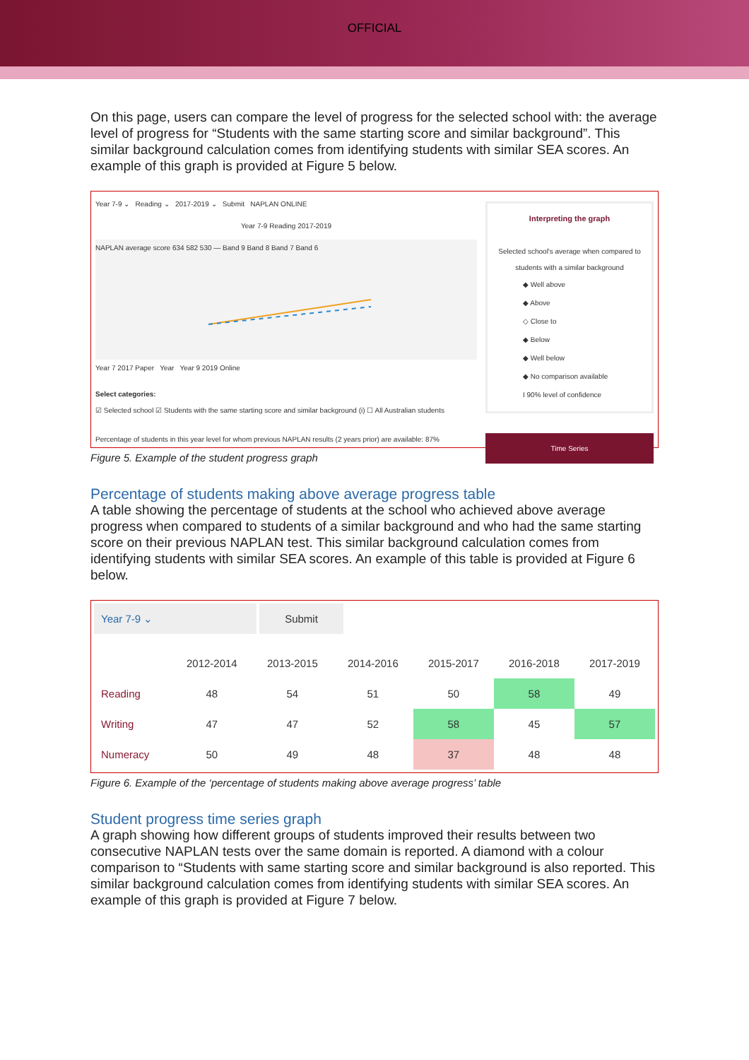OFFICIAL
On this page, users can compare the level of progress for the selected school with: the average level of progress for “Students with the same starting score and similar background”. This similar background calculation comes from identifying students with similar SEA scores. An example of this graph is provided at Figure 5 below.
Year 7-9 ⌄ Reading ⌄ 2017-2019 ⌄ Submit NAPLAN ONLINE
Year 7-9 Reading 2017-2019
NAPLAN average score 634 582 530 — Band 9 Band 8 Band 7 Band 6
Year 7 2017 Paper Year Year 9 2019 Online
Select categories:
☑ Selected school ☑ Students with the same starting score and similar background (i) ☐ All Australian students
Percentage of students in this year level for whom previous NAPLAN results (2 years prior) are available: 87%
Interpreting the graph
Selected school's average when compared to students with a similar background
◆ Well above
◆ Above
◇ Close to
◆ Below
◆ Well below
◆ No comparison available
Ι 90% level of confidence
Time Series
Figure 5. Example of the student progress graph
Percentage of students making above average progress table
A table showing the percentage of students at the school who achieved above average progress when compared to students of a similar background and who had the same starting score on their previous NAPLAN test. This similar background calculation comes from identifying students with similar SEA scores. An example of this table is provided at Figure 6 below.
Year 7-9 ⌄ Submit
| | 2012-2014 | 2013-2015 | 2014-2016 | 2015-2017 | 2016-2018 | 2017-2019 |
| --- | --- | --- | --- | --- | --- | --- |
| Reading | 48 | 54 | 51 | 50 | 58 | 49 |
| Writing | 47 | 47 | 52 | 58 | 45 | 57 |
| Numeracy | 50 | 49 | 48 | 37 | 48 | 48 |
Figure 6. Example of the ‘percentage of students making above average progress’ table
Student progress time series graph
A graph showing how different groups of students improved their results between two consecutive NAPLAN tests over the same domain is reported. A diamond with a colour comparison to “Students with same starting score and similar background is also reported. This similar background calculation comes from identifying students with similar SEA scores. An example of this graph is provided at Figure 7 below.